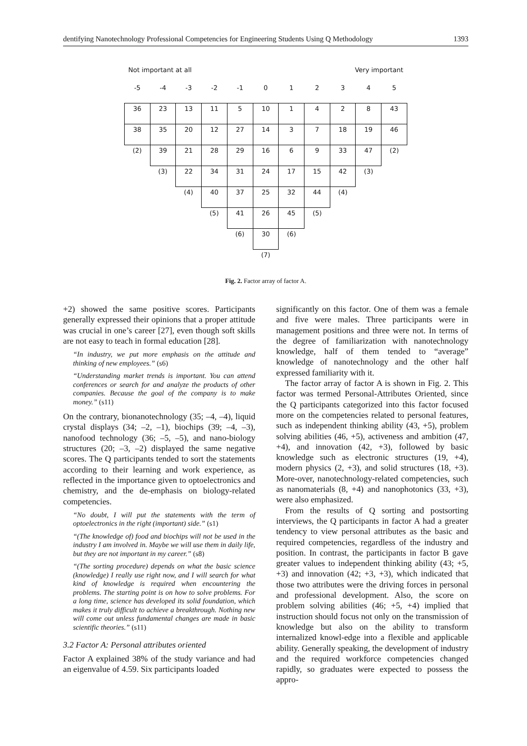dentifying Nanotechnology Professional Competencies for Engineering Students Using Q Methodology 1393
Not important at all Very important
| -5 | -4 | -3 | -2 | -1 | 0 | 1 | 2 | 3 | 4 | 5 |
| 36 | 23 | 13 | 11 | 5 | 10 | 1 | 4 | 2 | 8 | 43 |
| 38 | 35 | 20 | 12 | 27 | 14 | 3 | 7 | 18 | 19 | 46 |
| (2) | 39 | 21 | 28 | 29 | 16 | 6 | 9 | 33 | 47 | (2) |
| | (3) | 22 | 34 | 31 | 24 | 17 | 15 | 42 | (3) | |
| | | (4) | 40 | 37 | 25 | 32 | 44 | (4) | | |
| | | | (5) | 41 | 26 | 45 | (5) | | | |
| | | | | (6) | 30 | (6) | | | | |
| | | | | | (7) | | | | | |
Fig. 2. Factor array of factor A.
+2) showed the same positive scores. Participants generally expressed their opinions that a proper attitude was crucial in one’s career [27], even though soft skills are not easy to teach in formal education [28].
“In industry, we put more emphasis on the attitude and thinking of new employees.” (s6)
“Understanding market trends is important. You can attend conferences or search for and analyze the products of other companies. Because the goal of the company is to make money.” (s11)
On the contrary, bionanotechnology (35; –4, –4), liquid crystal displays (34; –2, –1), biochips (39; –4, –3), nanofood technology (36; –5, –5), and nano-biology structures (20; –3, –2) displayed the same negative scores. The Q participants tended to sort the statements according to their learning and work experience, as reflected in the importance given to optoelectronics and chemistry, and the de-emphasis on biology-related competencies.
“No doubt, I will put the statements with the term of optoelectronics in the right (important) side.” (s1)
“(The knowledge of) food and biochips will not be used in the industry I am involved in. Maybe we will use them in daily life, but they are not important in my career.” (s8)
“(The sorting procedure) depends on what the basic science (knowledge) I really use right now, and I will search for what kind of knowledge is required when encountering the problems. The starting point is on how to solve problems. For a long time, science has developed its solid foundation, which makes it truly difficult to achieve a breakthrough. Nothing new will come out unless fundamental changes are made in basic scientific theories.” (s11)
3.2 Factor A: Personal attributes oriented
Factor A explained 38% of the study variance and had an eigenvalue of 4.59. Six participants loaded
significantly on this factor. One of them was a female and five were males. Three participants were in management positions and three were not. In terms of the degree of familiarization with nanotechnology knowledge, half of them tended to “average” knowledge of nanotechnology and the other half expressed familiarity with it.
The factor array of factor A is shown in Fig. 2. This factor was termed Personal-Attributes Oriented, since the Q participants categorized into this factor focused more on the competencies related to personal features, such as independent thinking ability (43, +5), problem solving abilities (46, +5), activeness and ambition (47, +4), and innovation (42, +3), followed by basic knowledge such as electronic structures (19, +4), modern physics (2, +3), and solid structures (18, +3). More-over, nanotechnology-related competencies, such as nanomaterials (8, +4) and nanophotonics (33, +3), were also emphasized.
From the results of Q sorting and postsorting interviews, the Q participants in factor A had a greater tendency to view personal attributes as the basic and required competencies, regardless of the industry and position. In contrast, the participants in factor B gave greater values to independent thinking ability (43; +5, +3) and innovation (42; +3, +3), which indicated that those two attributes were the driving forces in personal and professional development. Also, the score on problem solving abilities (46; +5, +4) implied that instruction should focus not only on the transmission of knowledge but also on the ability to transform internalized knowl-edge into a flexible and applicable ability. Generally speaking, the development of industry and the required workforce competencies changed rapidly, so graduates were expected to possess the appro-